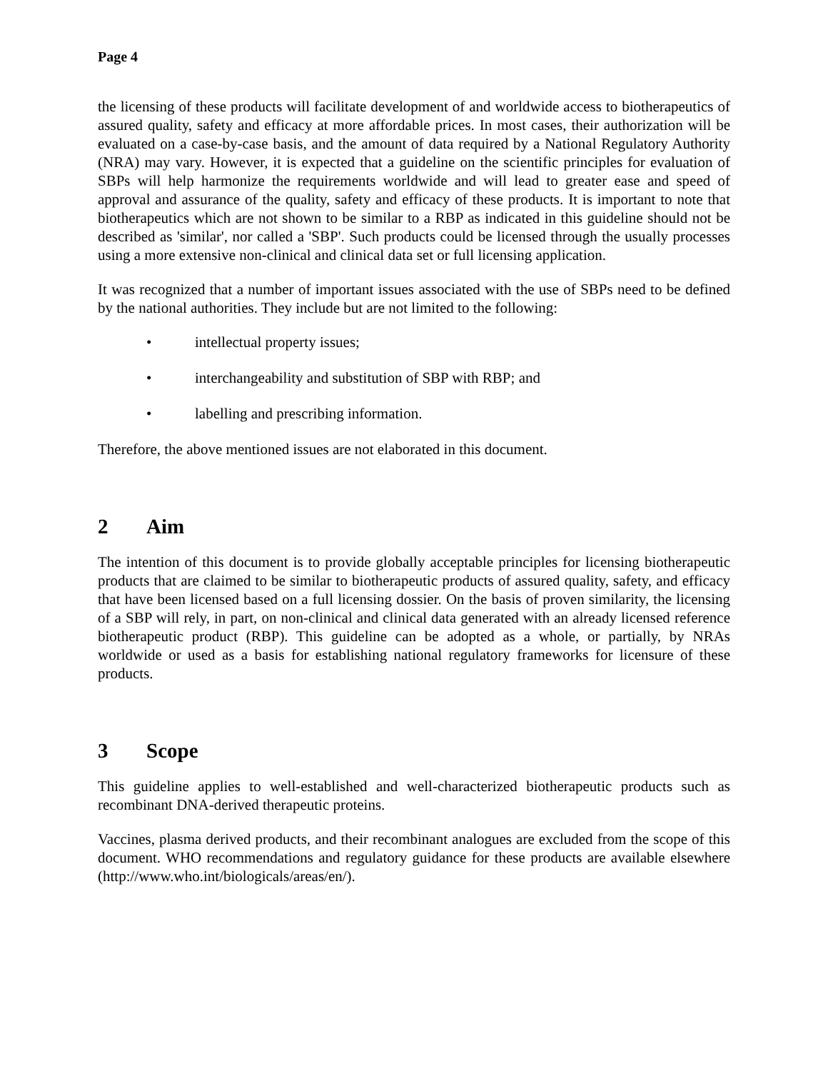Page 4
the licensing of these products will facilitate development of and worldwide access to biotherapeutics of assured quality, safety and efficacy at more affordable prices. In most cases, their authorization will be evaluated on a case-by-case basis, and the amount of data required by a National Regulatory Authority (NRA) may vary. However, it is expected that a guideline on the scientific principles for evaluation of SBPs will help harmonize the requirements worldwide and will lead to greater ease and speed of approval and assurance of the quality, safety and efficacy of these products. It is important to note that biotherapeutics which are not shown to be similar to a RBP as indicated in this guideline should not be described as 'similar', nor called a 'SBP'. Such products could be licensed through the usually processes using a more extensive non-clinical and clinical data set or full licensing application.
It was recognized that a number of important issues associated with the use of SBPs need to be defined by the national authorities. They include but are not limited to the following:
• intellectual property issues;
• interchangeability and substitution of SBP with RBP; and
• labelling and prescribing information.
Therefore, the above mentioned issues are not elaborated in this document.
2 Aim
The intention of this document is to provide globally acceptable principles for licensing biotherapeutic products that are claimed to be similar to biotherapeutic products of assured quality, safety, and efficacy that have been licensed based on a full licensing dossier. On the basis of proven similarity, the licensing of a SBP will rely, in part, on non-clinical and clinical data generated with an already licensed reference biotherapeutic product (RBP). This guideline can be adopted as a whole, or partially, by NRAs worldwide or used as a basis for establishing national regulatory frameworks for licensure of these products.
3 Scope
This guideline applies to well-established and well-characterized biotherapeutic products such as recombinant DNA-derived therapeutic proteins.
Vaccines, plasma derived products, and their recombinant analogues are excluded from the scope of this document. WHO recommendations and regulatory guidance for these products are available elsewhere (http://www.who.int/biologicals/areas/en/).